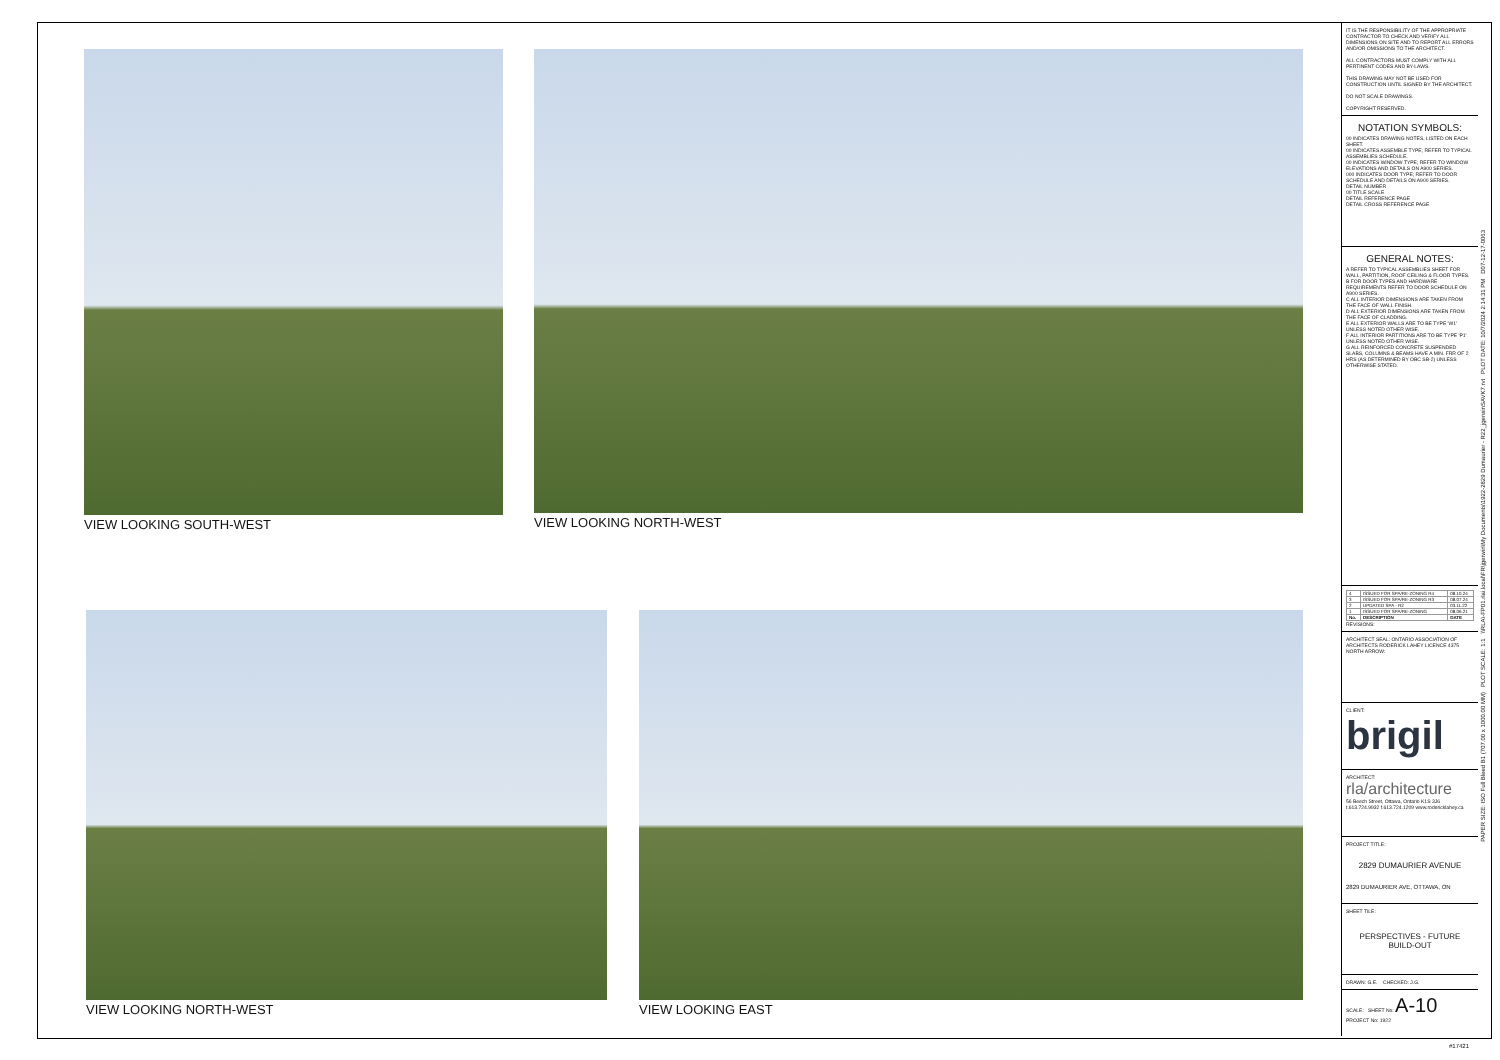VIEW LOOKING SOUTH-WEST VIEW LOOKING NORTH-WEST
VIEW LOOKING NORTH-WEST VIEW LOOKING EAST
IT IS THE RESPONSIBILITY OF THE APPROPRIATE CONTRACTOR TO CHECK AND VERIFY ALL DIMENSIONS ON SITE AND TO REPORT ALL ERRORS AND/OR OMISSIONS TO THE ARCHITECT.
ALL CONTRACTORS MUST COMPLY WITH ALL PERTINENT CODES AND BY-LAWS.
THIS DRAWING MAY NOT BE USED FOR CONSTRUCTION UNTIL SIGNED BY THE ARCHITECT.
DO NOT SCALE DRAWINGS.
COPYRIGHT RESERVED.
NOTATION SYMBOLS:
00 INDICATES DRAWING NOTES, LISTED ON EACH SHEET.
00 INDICATES ASSEMBLE TYPE; REFER TO TYPICAL ASSEMBLIES SCHEDULE.
00 INDICATES WINDOW TYPE; REFER TO WINDOW ELEVATIONS AND DETAILS ON A900 SERIES.
000 INDICATES DOOR TYPE; REFER TO DOOR SCHEDULE AND DETAILS ON A900 SERIES.
DETAIL NUMBER
00 TITLE SCALE
DETAIL REFERENCE PAGE
DETAIL CROSS REFERENCE PAGE
GENERAL NOTES:
A REFER TO TYPICAL ASSEMBLIES SHEET FOR WALL, PARTITION, ROOF CEILING & FLOOR TYPES.
B FOR DOOR TYPES AND HARDWARE REQUIREMENTS REFER TO DOOR SCHEDULE ON A900 SERIES.
C ALL INTERIOR DIMENSIONS ARE TAKEN FROM THE FACE OF WALL FINISH.
D ALL EXTERIOR DIMENSIONS ARE TAKEN FROM THE FACE OF CLADDING.
E ALL EXTERIOR WALLS ARE TO BE TYPE 'W1' UNLESS NOTED OTHER WISE.
F ALL INTERIOR PARTITIONS ARE TO BE TYPE 'P1' UNLESS NOTED OTHER WISE.
G ALL REINFORCED CONCRETE SUSPENDED SLABS, COLUMNS & BEAMS HAVE A MIN. FRR OF 2 HRS (AS DETERMINED BY OBC SB-2) UNLESS OTHERWISE STATED.
| 4 | ISSUED FOR SPA/RE-ZONING R4 | 08.10.24 |
| 3 | ISSUED FOR SPA/RE-ZONING R3 | 08.07.24 |
| 2 | UPDATED SPA - R2 | 03.11.22 |
| 1 | ISSUED FOR SPA/RE-ZONING | 08.06.21 |
| No. | DESCRIPTION | DATE |
REVISIONS:
ARCHITECT SEAL: ONTARIO ASSOCIATION OF ARCHITECTS RODERICK LAHEY LICENCE 4375 NORTH ARROW:
CLIENT:
brigil
ARCHITECT:
rla/architecture
56 Beech Street, Ottawa, Ontario K1S 3J6
t.613.724.9932 f.613.724.1209 www.rodericklahey.ca
PROJECT TITLE:
2829 DUMAURIER AVENUE
2829 DUMAURIER AVE, OTTAWA, ON
SHEET TILE:
PERSPECTIVES - FUTURE BUILD-OUT
DRAWN: G.E. CHECKED: J.G.
SCALE: SHEET No: A-10
PROJECT No: 1922
PAPER SIZE: ISO Full Bleed B1 (707.00 x 1000.00 MM) PLOT SCALE: 1:1 \\RLA\-FP01.rlai.local\FR\jgerwin\My Documents\1922-2829 Dumaurier - R22_jgerwinSAVK7.rvt PLOT DATE: 10/7/2024 2:14:31 PM D07-12-17-0063
#17421